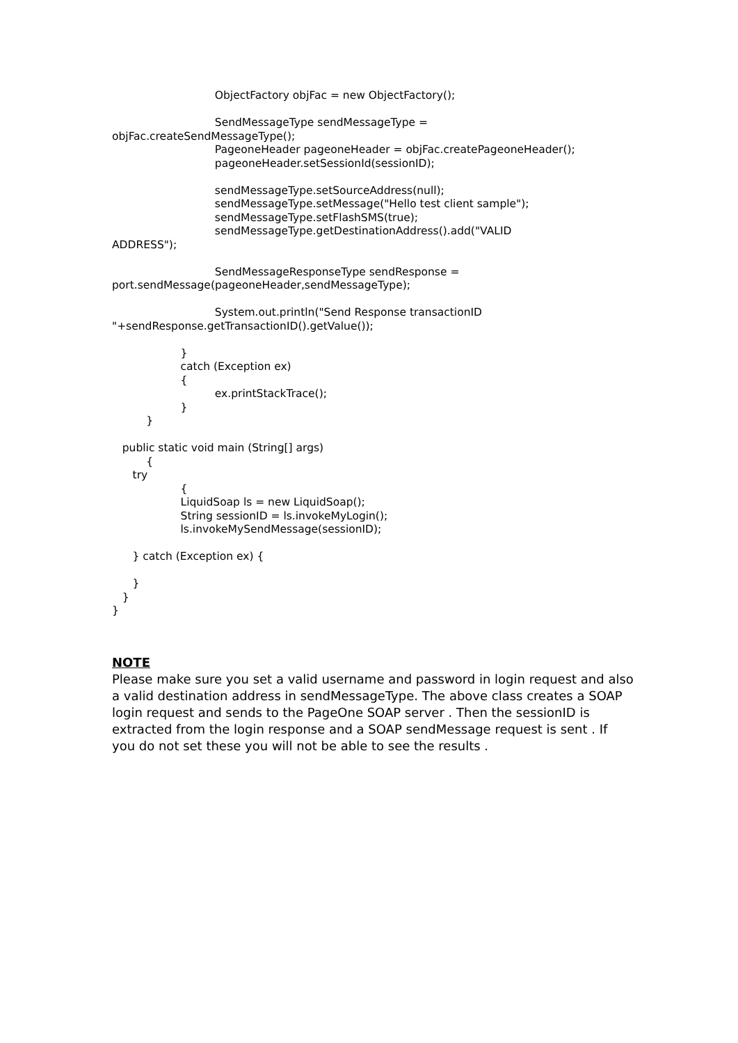ObjectFactory objFac = new ObjectFactory();

                              SendMessageType sendMessageType =
objFac.createSendMessageType();
                              PageoneHeader pageoneHeader = objFac.createPageoneHeader();
                              pageoneHeader.setSessionId(sessionID);

                              sendMessageType.setSourceAddress(null);
                              sendMessageType.setMessage("Hello test client sample");
                              sendMessageType.setFlashSMS(true);
                              sendMessageType.getDestinationAddress().add("VALID
ADDRESS");

                              SendMessageResponseType sendResponse =
port.sendMessage(pageoneHeader,sendMessageType);

                              System.out.println("Send Response transactionID
"+sendResponse.getTransactionID().getValue());

                    }
                    catch (Exception ex)
                    {
                              ex.printStackTrace();
                    }
          }

   public static void main (String[] args)
          {
      try
                    {
                    LiquidSoap ls = new LiquidSoap();
                    String sessionID = ls.invokeMyLogin();
                    ls.invokeMySendMessage(sessionID);

      } catch (Exception ex) {

      }
   }
}
NOTE
Please make sure you set a valid username and password in login request and also a valid destination address in sendMessageType. The above class creates a SOAP login request and sends to the PageOne SOAP server . Then the sessionID is extracted from the login response and a SOAP sendMessage request is sent . If you do not set these you will not be able to see the results .